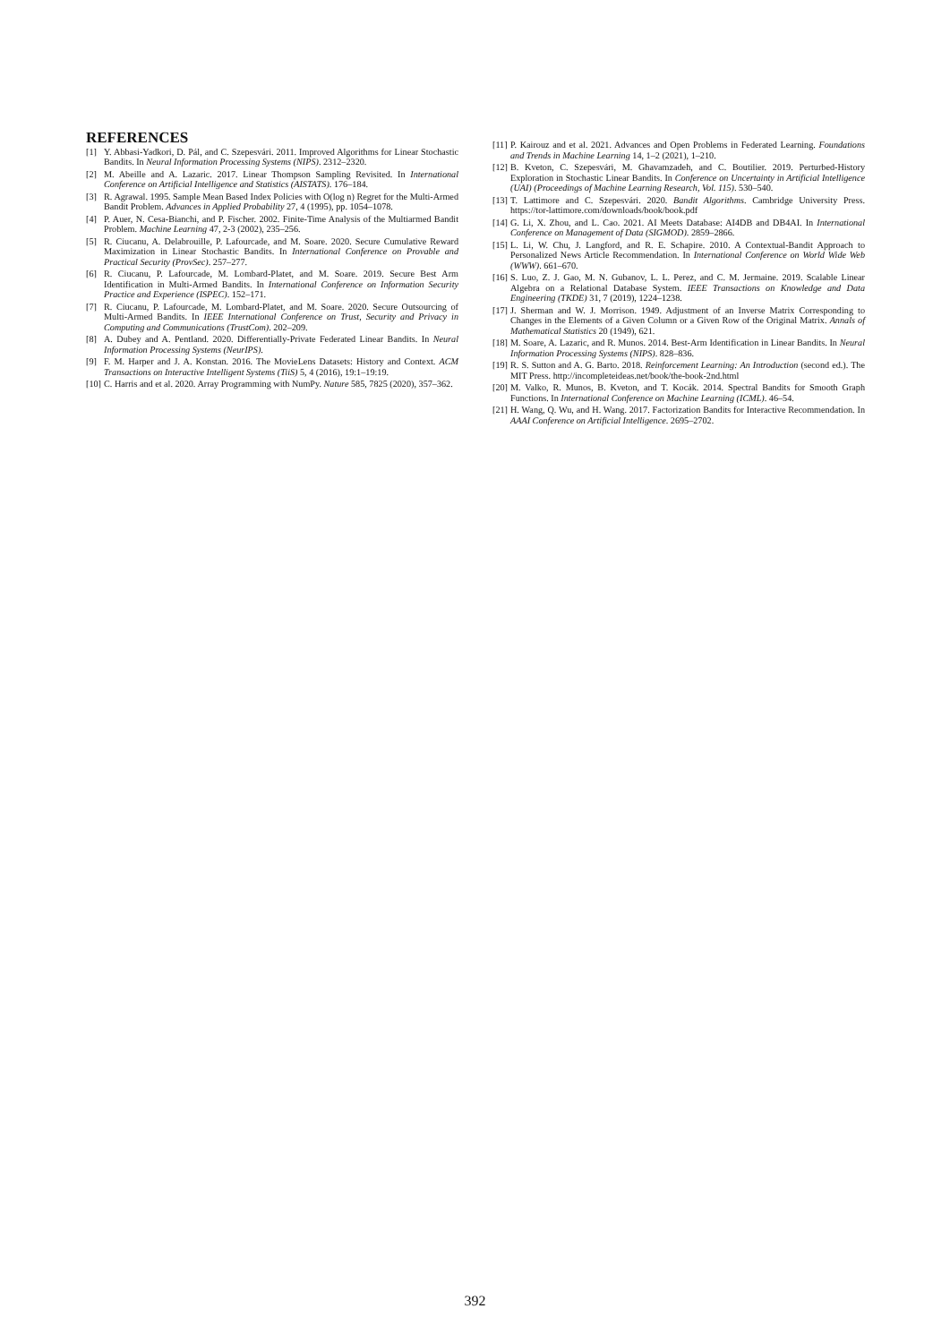REFERENCES
[1] Y. Abbasi-Yadkori, D. Pál, and C. Szepesvári. 2011. Improved Algorithms for Linear Stochastic Bandits. In Neural Information Processing Systems (NIPS). 2312–2320.
[2] M. Abeille and A. Lazaric. 2017. Linear Thompson Sampling Revisited. In International Conference on Artificial Intelligence and Statistics (AISTATS). 176–184.
[3] R. Agrawal. 1995. Sample Mean Based Index Policies with O(log n) Regret for the Multi-Armed Bandit Problem. Advances in Applied Probability 27, 4 (1995), pp. 1054–1078.
[4] P. Auer, N. Cesa-Bianchi, and P. Fischer. 2002. Finite-Time Analysis of the Multiarmed Bandit Problem. Machine Learning 47, 2-3 (2002), 235–256.
[5] R. Ciucanu, A. Delabrouille, P. Lafourcade, and M. Soare. 2020. Secure Cumulative Reward Maximization in Linear Stochastic Bandits. In International Conference on Provable and Practical Security (ProvSec). 257–277.
[6] R. Ciucanu, P. Lafourcade, M. Lombard-Platet, and M. Soare. 2019. Secure Best Arm Identification in Multi-Armed Bandits. In International Conference on Information Security Practice and Experience (ISPEC). 152–171.
[7] R. Ciucanu, P. Lafourcade, M. Lombard-Platet, and M. Soare. 2020. Secure Outsourcing of Multi-Armed Bandits. In IEEE International Conference on Trust, Security and Privacy in Computing and Communications (TrustCom). 202–209.
[8] A. Dubey and A. Pentland. 2020. Differentially-Private Federated Linear Bandits. In Neural Information Processing Systems (NeurIPS).
[9] F. M. Harper and J. A. Konstan. 2016. The MovieLens Datasets: History and Context. ACM Transactions on Interactive Intelligent Systems (TiiS) 5, 4 (2016), 19:1–19:19.
[10] C. Harris and et al. 2020. Array Programming with NumPy. Nature 585, 7825 (2020), 357–362.
[11] P. Kairouz and et al. 2021. Advances and Open Problems in Federated Learning. Foundations and Trends in Machine Learning 14, 1–2 (2021), 1–210.
[12] B. Kveton, C. Szepesvári, M. Ghavamzadeh, and C. Boutilier. 2019. Perturbed-History Exploration in Stochastic Linear Bandits. In Conference on Uncertainty in Artificial Intelligence (UAI) (Proceedings of Machine Learning Research, Vol. 115). 530–540.
[13] T. Lattimore and C. Szepesvári. 2020. Bandit Algorithms. Cambridge University Press. https://tor-lattimore.com/downloads/book/book.pdf
[14] G. Li, X. Zhou, and L. Cao. 2021. AI Meets Database: AI4DB and DB4AI. In International Conference on Management of Data (SIGMOD). 2859–2866.
[15] L. Li, W. Chu, J. Langford, and R. E. Schapire. 2010. A Contextual-Bandit Approach to Personalized News Article Recommendation. In International Conference on World Wide Web (WWW). 661–670.
[16] S. Luo, Z. J. Gao, M. N. Gubanov, L. L. Perez, and C. M. Jermaine. 2019. Scalable Linear Algebra on a Relational Database System. IEEE Transactions on Knowledge and Data Engineering (TKDE) 31, 7 (2019), 1224–1238.
[17] J. Sherman and W. J. Morrison. 1949. Adjustment of an Inverse Matrix Corresponding to Changes in the Elements of a Given Column or a Given Row of the Original Matrix. Annals of Mathematical Statistics 20 (1949), 621.
[18] M. Soare, A. Lazaric, and R. Munos. 2014. Best-Arm Identification in Linear Bandits. In Neural Information Processing Systems (NIPS). 828–836.
[19] R. S. Sutton and A. G. Barto. 2018. Reinforcement Learning: An Introduction (second ed.). The MIT Press. http://incompleteideas.net/book/the-book-2nd.html
[20] M. Valko, R. Munos, B. Kveton, and T. Kocák. 2014. Spectral Bandits for Smooth Graph Functions. In International Conference on Machine Learning (ICML). 46–54.
[21] H. Wang, Q. Wu, and H. Wang. 2017. Factorization Bandits for Interactive Recommendation. In AAAI Conference on Artificial Intelligence. 2695–2702.
392